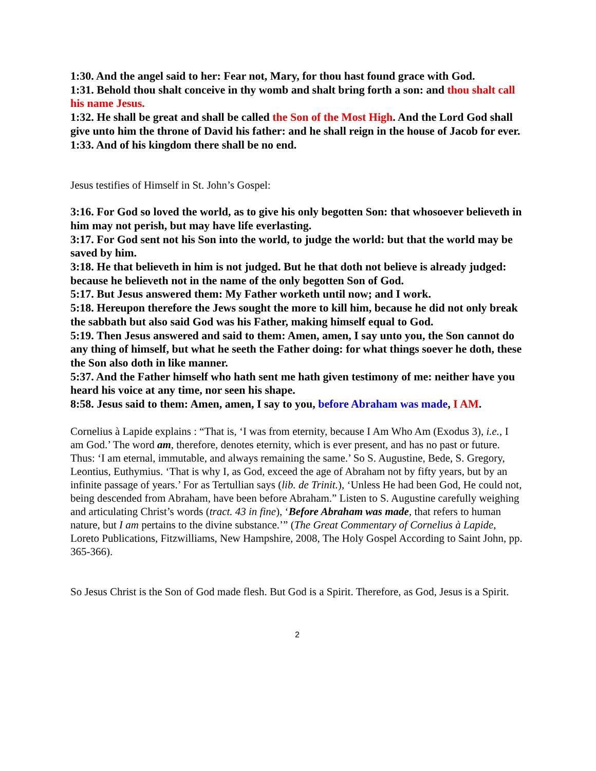1:30. And the angel said to her: Fear not, Mary, for thou hast found grace with God.
1:31. Behold thou shalt conceive in thy womb and shalt bring forth a son: and thou shalt call his name Jesus.
1:32. He shall be great and shall be called the Son of the Most High. And the Lord God shall give unto him the throne of David his father: and he shall reign in the house of Jacob for ever.
1:33. And of his kingdom there shall be no end.
Jesus testifies of Himself in St. John’s Gospel:
3:16. For God so loved the world, as to give his only begotten Son: that whosoever believeth in him may not perish, but may have life everlasting.
3:17. For God sent not his Son into the world, to judge the world: but that the world may be saved by him.
3:18. He that believeth in him is not judged. But he that doth not believe is already judged: because he believeth not in the name of the only begotten Son of God.
5:17. But Jesus answered them: My Father worketh until now; and I work.
5:18. Hereupon therefore the Jews sought the more to kill him, because he did not only break the sabbath but also said God was his Father, making himself equal to God.
5:19. Then Jesus answered and said to them: Amen, amen, I say unto you, the Son cannot do any thing of himself, but what he seeth the Father doing: for what things soever he doth, these the Son also doth in like manner.
5:37. And the Father himself who hath sent me hath given testimony of me: neither have you heard his voice at any time, nor seen his shape.
8:58. Jesus said to them: Amen, amen, I say to you, before Abraham was made, I AM.
Cornelius à Lapide explains : “That is, ‘I was from eternity, because I Am Who Am (Exodus 3), i.e., I am God.’ The word am, therefore, denotes eternity, which is ever present, and has no past or future. Thus: ‘I am eternal, immutable, and always remaining the same.’ So S. Augustine, Bede, S. Gregory, Leontius, Euthymius. ‘That is why I, as God, exceed the age of Abraham not by fifty years, but by an infinite passage of years.’ For as Tertullian says (lib. de Trinit.), ‘Unless He had been God, He could not, being descended from Abraham, have been before Abraham.” Listen to S. Augustine carefully weighing and articulating Christ’s words (tract. 43 in fine), ‘Before Abraham was made, that refers to human nature, but I am pertains to the divine substance.’” (The Great Commentary of Cornelius à Lapide, Loreto Publications, Fitzwilliams, New Hampshire, 2008, The Holy Gospel According to Saint John, pp. 365-366).
So Jesus Christ is the Son of God made flesh. But God is a Spirit. Therefore, as God, Jesus is a Spirit.
2